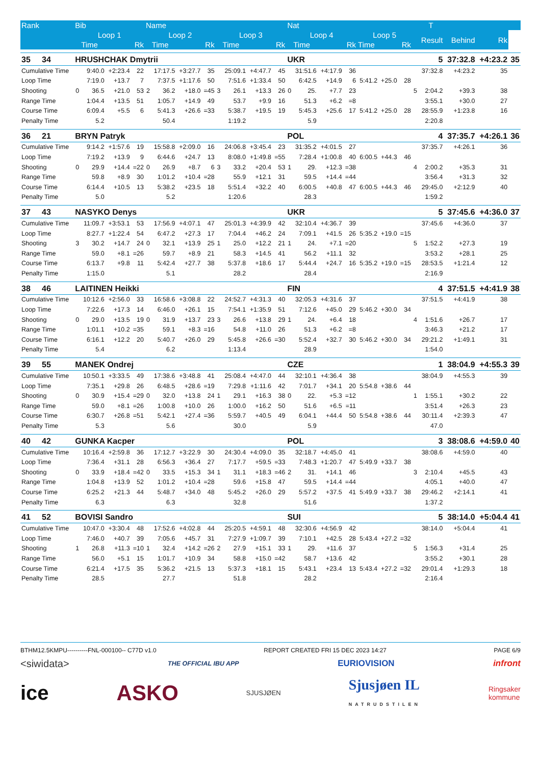| Rank | Bib | | | | Name | | | | | | | | Nat | | | | | | | | T | | | |
| --- | --- | --- | --- | --- | --- | --- | --- | --- | --- | --- | --- | --- | --- | --- | --- | --- | --- | --- | --- | --- | --- | --- | --- | --- |
| | Loop 1 | | | | Loop 2 | | | | Loop 3 | | | | Loop 4 | | | | Loop 5 | | | | Result | Behind | Rk | |
| | | Time | | Rk | | Time | | Rk | | Time | | Rk | | Time | | Rk | Time | | Rk | | | | | |
| 35 34 | HRUSHCHAK Dmytrii | | | | | | | | | | | | UKR | | | | | | | | 5 | 37:32.8 | +4:23.2 | 35 |
| Cumulative Time | | 9:40.0 | +2:23.4 | 22 | | 17:17.5 | +3:27.7 | 35 | | 25:09.1 | +4:47.7 | 45 | | 31:51.6 | +4:17.9 | 36 | | | | | 37:32.8 | +4:23.2 | 35 | |
| Loop Time | | 7:19.0 | +13.7 | 7 | | 7:37.5 | +1:17.6 | 50 | | 7:51.6 | +1:33.4 | 50 | | 6:42.5 | +14.9 | 6 | 5:41.2 | +25.0 | 28 | | | | | |
| Shooting | 0 | 36.5 | +21.0 | 53 | 2 | 36.2 | +18.0 | =45 | 3 | 26.1 | +13.3 | 26 | 0 | 25. | +7.7 | 23 | | | | 5 | 2:04.2 | +39.3 | 38 | |
| Range Time | | 1:04.4 | +13.5 | 51 | | 1:05.7 | +14.9 | 49 | | 53.7 | +9.9 | 16 | | 51.3 | +6.2 | =8 | | | | | 3:55.1 | +30.0 | 27 | |
| Course Time | | 6:09.4 | +5.5 | 6 | | 5:41.3 | +26.6 | =33 | | 5:38.7 | +19.5 | 19 | | 5:45.3 | +25.6 | 17 | 5:41.2 | +25.0 | 28 | | 28:55.9 | +1:23.8 | 16 | |
| Penalty Time | | 5.2 | | | | 50.4 | | | | 1:19.2 | | | | 5.9 | | | | | | | 2:20.8 | | | |
| 36 21 | BRYN Patryk | | | | | | | | | | | | POL | | | | | | | | 4 | 37:35.7 | +4:26.1 | 36 |
| Cumulative Time | | 9:14.2 | +1:57.6 | 19 | | 15:58.8 | +2:09.0 | 16 | | 24:06.8 | +3:45.4 | 23 | | 31:35.2 | +4:01.5 | 27 | | | | | 37:35.7 | +4:26.1 | 36 | |
| Loop Time | | 7:19.2 | +13.9 | 9 | | 6:44.6 | +24.7 | 13 | | 8:08.0 | +1:49.8 | =55 | | 7:28.4 | +1:00.8 | 40 | 6:00.5 | +44.3 | 46 | | | | | |
| Shooting | 0 | 29.9 | +14.4 | =22 | 0 | 26.9 | +8.7 | 6 | 3 | 33.2 | +20.4 | 53 | 1 | 29. | +12.3 | =38 | | | | 4 | 2:00.2 | +35.3 | 31 | |
| Range Time | | 59.8 | +8.9 | 30 | | 1:01.2 | +10.4 | =28 | | 55.9 | +12.1 | 31 | | 59.5 | +14.4 | =44 | | | | | 3:56.4 | +31.3 | 32 | |
| Course Time | | 6:14.4 | +10.5 | 13 | | 5:38.2 | +23.5 | 18 | | 5:51.4 | +32.2 | 40 | | 6:00.5 | +40.8 | 47 | 6:00.5 | +44.3 | 46 | | 29:45.0 | +2:12.9 | 40 | |
| Penalty Time | | 5.0 | | | | 5.2 | | | | 1:20.6 | | | | 28.3 | | | | | | | 1:59.2 | | | |
| 37 43 | NASYKO Denys | | | | | | | | | | | | UKR | | | | | | | | 5 | 37:45.6 | +4:36.0 | 37 |
| Cumulative Time | | 11:09.7 | +3:53.1 | 53 | | 17:56.9 | +4:07.1 | 47 | | 25:01.3 | +4:39.9 | 42 | | 32:10.4 | +4:36.7 | 39 | | | | | 37:45.6 | +4:36.0 | 37 | |
| Loop Time | | 8:27.7 | +1:22.4 | 54 | | 6:47.2 | +27.3 | 17 | | 7:04.4 | +46.2 | 24 | | 7:09.1 | +41.5 | 26 | 5:35.2 | +19.0 | =15 | | | | | |
| Shooting | 3 | 30.2 | +14.7 | 24 | 0 | 32.1 | +13.9 | 25 | 1 | 25.0 | +12.2 | 21 | 1 | 24. | +7.1 | =20 | | | | 5 | 1:52.2 | +27.3 | 19 | |
| Range Time | | 59.0 | +8.1 | =26 | | 59.7 | +8.9 | 21 | | 58.3 | +14.5 | 41 | | 56.2 | +11.1 | 32 | | | | | 3:53.2 | +28.1 | 25 | |
| Course Time | | 6:13.7 | +9.8 | 11 | | 5:42.4 | +27.7 | 38 | | 5:37.8 | +18.6 | 17 | | 5:44.4 | +24.7 | 16 | 5:35.2 | +19.0 | =15 | | 28:53.5 | +1:21.4 | 12 | |
| Penalty Time | | 1:15.0 | | | | 5.1 | | | | 28.2 | | | | 28.4 | | | | | | | 2:16.9 | | | |
| 38 46 | LAITINEN Heikki | | | | | | | | | | | | FIN | | | | | | | | 4 | 37:51.5 | +4:41.9 | 38 |
| Cumulative Time | | 10:12.6 | +2:56.0 | 33 | | 16:58.6 | +3:08.8 | 22 | | 24:52.7 | +4:31.3 | 40 | | 32:05.3 | +4:31.6 | 37 | | | | | 37:51.5 | +4:41.9 | 38 | |
| Loop Time | | 7:22.6 | +17.3 | 14 | | 6:46.0 | +26.1 | 15 | | 7:54.1 | +1:35.9 | 51 | | 7:12.6 | +45.0 | 29 | 5:46.2 | +30.0 | 34 | | | | | |
| Shooting | 0 | 29.0 | +13.5 | 19 | 0 | 31.9 | +13.7 | 23 | 3 | 26.6 | +13.8 | 29 | 1 | 24. | +6.4 | 18 | | | | 4 | 1:51.6 | +26.7 | 17 | |
| Range Time | | 1:01.1 | +10.2 | =35 | | 59.1 | +8.3 | =16 | | 54.8 | +11.0 | 26 | | 51.3 | +6.2 | =8 | | | | | 3:46.3 | +21.2 | 17 | |
| Course Time | | 6:16.1 | +12.2 | 20 | | 5:40.7 | +26.0 | 29 | | 5:45.8 | +26.6 | =30 | | 5:52.4 | +32.7 | 30 | 5:46.2 | +30.0 | 34 | | 29:21.2 | +1:49.1 | 31 | |
| Penalty Time | | 5.4 | | | | 6.2 | | | | 1:13.4 | | | | 28.9 | | | | | | | 1:54.0 | | | |
| 39 55 | MANEK Ondrej | | | | | | | | | | | | CZE | | | | | | | | 1 | 38:04.9 | +4:55.3 | 39 |
| Cumulative Time | | 10:50.1 | +3:33.5 | 49 | | 17:38.6 | +3:48.8 | 41 | | 25:08.4 | +4:47.0 | 44 | | 32:10.1 | +4:36.4 | 38 | | | | | 38:04.9 | +4:55.3 | 39 | |
| Loop Time | | 7:35.1 | +29.8 | 26 | | 6:48.5 | +28.6 | =19 | | 7:29.8 | +1:11.6 | 42 | | 7:01.7 | +34.1 | 20 | 5:54.8 | +38.6 | 44 | | | | | |
| Shooting | 0 | 30.9 | +15.4 | =29 | 0 | 32.0 | +13.8 | 24 | 1 | 29.1 | +16.3 | 38 | 0 | 22. | +5.3 | =12 | | | | 1 | 1:55.1 | +30.2 | 22 | |
| Range Time | | 59.0 | +8.1 | =26 | | 1:00.8 | +10.0 | 26 | | 1:00.0 | +16.2 | 50 | | 51.6 | +6.5 | =11 | | | | | 3:51.4 | +26.3 | 23 | |
| Course Time | | 6:30.7 | +26.8 | =51 | | 5:42.1 | +27.4 | =36 | | 5:59.7 | +40.5 | 49 | | 6:04.1 | +44.4 | 50 | 5:54.8 | +38.6 | 44 | | 30:11.4 | +2:39.3 | 47 | |
| Penalty Time | | 5.3 | | | | 5.6 | | | | 30.0 | | | | 5.9 | | | | | | | 47.0 | | | |
| 40 42 | GUNKA Kacper | | | | | | | | | | | | POL | | | | | | | | 3 | 38:08.6 | +4:59.0 | 40 |
| Cumulative Time | | 10:16.4 | +2:59.8 | 36 | | 17:12.7 | +3:22.9 | 30 | | 24:30.4 | +4:09.0 | 35 | | 32:18.7 | +4:45.0 | 41 | | | | | 38:08.6 | +4:59.0 | 40 | |
| Loop Time | | 7:36.4 | +31.1 | 28 | | 6:56.3 | +36.4 | 27 | | 7:17.7 | +59.5 | =33 | | 7:48.3 | +1:20.7 | 47 | 5:49.9 | +33.7 | 38 | | | | | |
| Shooting | 0 | 33.9 | +18.4 | =42 | 0 | 33.5 | +15.3 | 34 | 1 | 31.1 | +18.3 | =46 | 2 | 31. | +14.1 | 46 | | | | 3 | 2:10.4 | +45.5 | 43 | |
| Range Time | | 1:04.8 | +13.9 | 52 | | 1:01.2 | +10.4 | =28 | | 59.6 | +15.8 | 47 | | 59.5 | +14.4 | =44 | | | | | 4:05.1 | +40.0 | 47 | |
| Course Time | | 6:25.2 | +21.3 | 44 | | 5:48.7 | +34.0 | 48 | | 5:45.2 | +26.0 | 29 | | 5:57.2 | +37.5 | 41 | 5:49.9 | +33.7 | 38 | | 29:46.2 | +2:14.1 | 41 | |
| Penalty Time | | 6.3 | | | | 6.3 | | | | 32.8 | | | | 51.6 | | | | | | | 1:37.2 | | | |
| 41 52 | BOVISI Sandro | | | | | | | | | | | | SUI | | | | | | | | 5 | 38:14.0 | +5:04.4 | 41 |
| Cumulative Time | | 10:47.0 | +3:30.4 | 48 | | 17:52.6 | +4:02.8 | 44 | | 25:20.5 | +4:59.1 | 48 | | 32:30.6 | +4:56.9 | 42 | | | | | 38:14.0 | +5:04.4 | 41 | |
| Loop Time | | 7:46.0 | +40.7 | 39 | | 7:05.6 | +45.7 | 31 | | 7:27.9 | +1:09.7 | 39 | | 7:10.1 | +42.5 | 28 | 5:43.4 | +27.2 | =32 | | | | | |
| Shooting | 1 | 26.8 | +11.3 | =10 | 1 | 32.4 | +14.2 | =26 | 2 | 27.9 | +15.1 | 33 | 1 | 29. | +11.6 | 37 | | | | 5 | 1:56.3 | +31.4 | 25 | |
| Range Time | | 56.0 | +5.1 | 15 | | 1:01.7 | +10.9 | 34 | | 58.8 | +15.0 | =42 | | 58.7 | +13.6 | 42 | | | | | 3:55.2 | +30.1 | 28 | |
| Course Time | | 6:21.4 | +17.5 | 35 | | 5:36.2 | +21.5 | 13 | | 5:37.3 | +18.1 | 15 | | 5:43.1 | +23.4 | 13 | 5:43.4 | +27.2 | =32 | | 29:01.4 | +1:29.3 | 18 | |
| Penalty Time | | 28.5 | | | | 27.7 | | | | 51.8 | | | | 28.2 | | | | | | | 2:16.4 | | | |
BTHM12.5KMPU----------FNL-000100-- C77D v1.0 REPORT CREATED FRI 15 DEC 2023 14:27 PAGE 6/9
<siwidata> THE OFFICIAL IBU APP EURIOVISION infront
ice ASKO SJUSJØEN Sjusjøen IL
NATRUDSTILEN Ringsaker
kommune